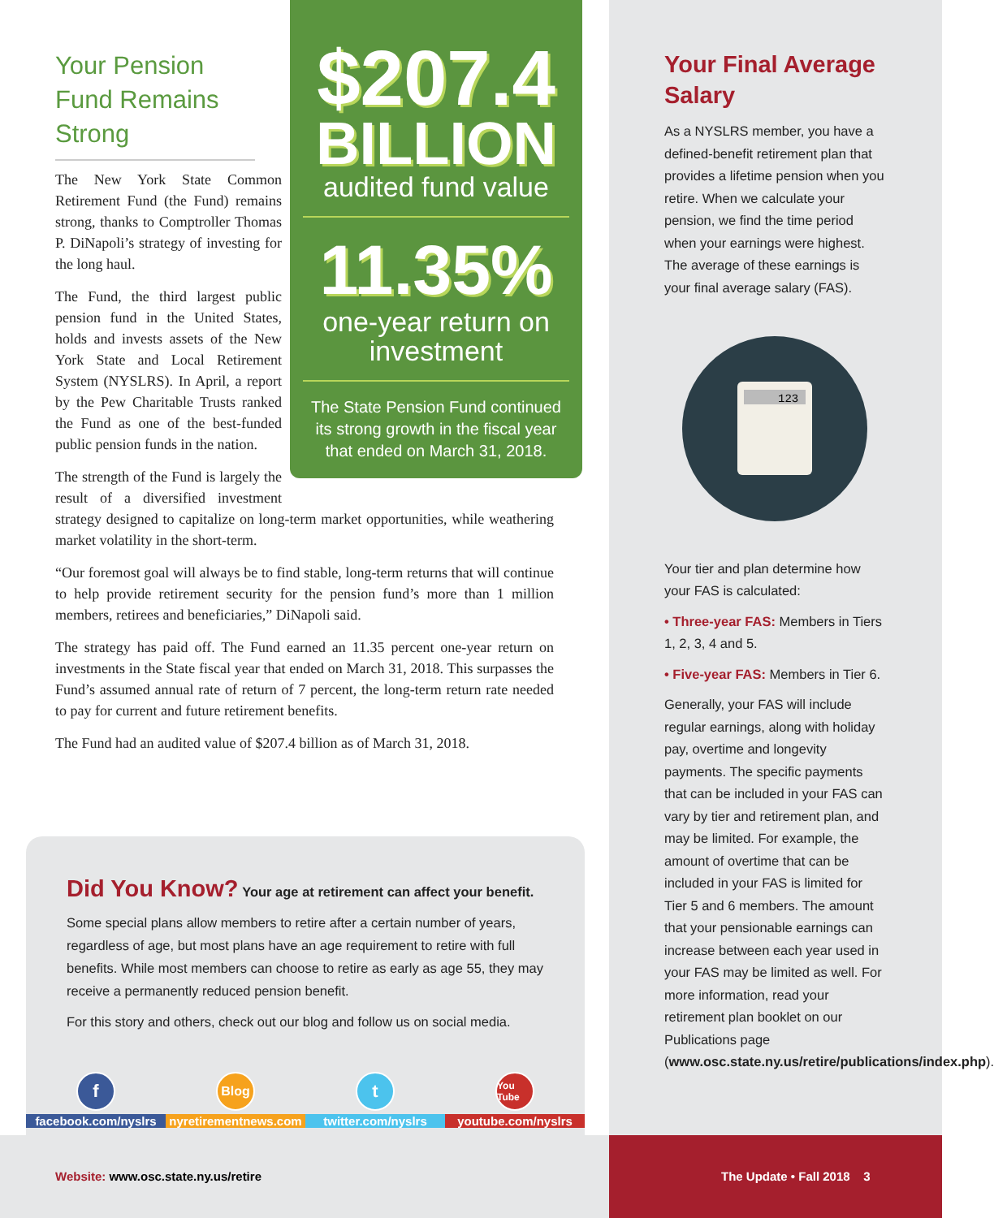$207.4
BILLION
audited fund value
11.35%
one-year return on investment
The State Pension Fund continued its strong growth in the fiscal year that ended on March 31, 2018.
Your Pension Fund Remains Strong
The New York State Common Retirement Fund (the Fund) remains strong, thanks to Comptroller Thomas P. DiNapoli’s strategy of investing for the long haul.
The Fund, the third largest public pension fund in the United States, holds and invests assets of the New York State and Local Retirement System (NYSLRS). In April, a report by the Pew Charitable Trusts ranked the Fund as one of the best-funded public pension funds in the nation.
The strength of the Fund is largely the result of a diversified investment strategy designed to capitalize on long-term market opportunities, while weathering market volatility in the short-term.
“Our foremost goal will always be to find stable, long-term returns that will continue to help provide retirement security for the pension fund’s more than 1 million members, retirees and beneficiaries,” DiNapoli said.
The strategy has paid off. The Fund earned an 11.35 percent one-year return on investments in the State fiscal year that ended on March 31, 2018. This surpasses the Fund’s assumed annual rate of return of 7 percent, the long-term return rate needed to pay for current and future retirement benefits.
The Fund had an audited value of $207.4 billion as of March 31, 2018.
Did You Know? Your age at retirement can affect your benefit.
Some special plans allow members to retire after a certain number of years, regardless of age, but most plans have an age requirement to retire with full benefits. While most members can choose to retire as early as age 55, they may receive a permanently reduced pension benefit.
For this story and others, check out our blog and follow us on social media.
ffacebook.com/nyslrs
Blog
nyretirementnews.com
ttwitter.com/nyslrs
You Tube
youtube.com/nyslrs
Your Final Average Salary
As a NYSLRS member, you have a defined-benefit retirement plan that provides a lifetime pension when you retire. When we calculate your pension, we find the time period when your earnings were highest. The average of these earnings is your final average salary (FAS).
123
Your tier and plan determine how your FAS is calculated:
• Three-year FAS: Members in Tiers 1, 2, 3, 4 and 5.
• Five-year FAS: Members in Tier 6.
Generally, your FAS will include regular earnings, along with holiday pay, overtime and longevity payments. The specific payments that can be included in your FAS can vary by tier and retirement plan, and may be limited. For example, the amount of overtime that can be included in your FAS is limited for Tier 5 and 6 members. The amount that your pensionable earnings can increase between each year used in your FAS may be limited as well. For more information, read your retirement plan booklet on our Publications page (www.osc.state.ny.us/retire/publications/index.php).
Website: www.osc.state.ny.us/retire
The Update • Fall 2018 3